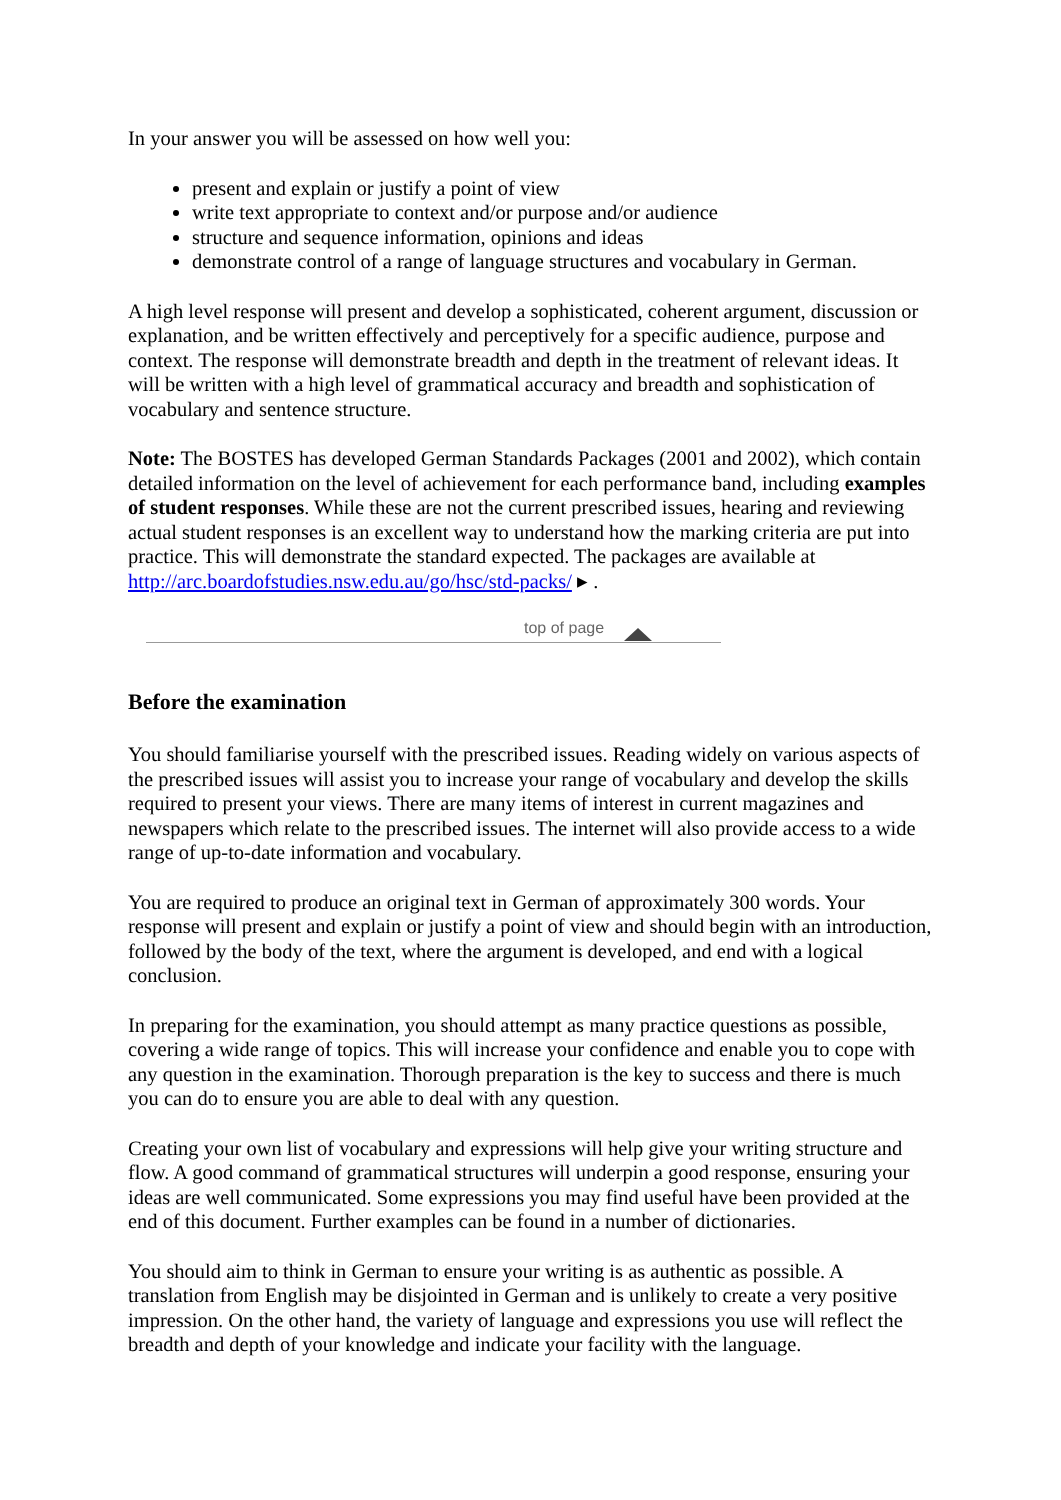In your answer you will be assessed on how well you:
present and explain or justify a point of view
write text appropriate to context and/or purpose and/or audience
structure and sequence information, opinions and ideas
demonstrate control of a range of language structures and vocabulary in German.
A high level response will present and develop a sophisticated, coherent argument, discussion or explanation, and be written effectively and perceptively for a specific audience, purpose and context. The response will demonstrate breadth and depth in the treatment of relevant ideas. It will be written with a high level of grammatical accuracy and breadth and sophistication of vocabulary and sentence structure.
Note: The BOSTES has developed German Standards Packages (2001 and 2002), which contain detailed information on the level of achievement for each performance band, including examples of student responses. While these are not the current prescribed issues, hearing and reviewing actual student responses is an excellent way to understand how the marking criteria are put into practice. This will demonstrate the standard expected. The packages are available at http://arc.boardofstudies.nsw.edu.au/go/hsc/std-packs/ ▸ .
top of page
Before the examination
You should familiarise yourself with the prescribed issues. Reading widely on various aspects of the prescribed issues will assist you to increase your range of vocabulary and develop the skills required to present your views. There are many items of interest in current magazines and newspapers which relate to the prescribed issues. The internet will also provide access to a wide range of up-to-date information and vocabulary.
You are required to produce an original text in German of approximately 300 words. Your response will present and explain or justify a point of view and should begin with an introduction, followed by the body of the text, where the argument is developed, and end with a logical conclusion.
In preparing for the examination, you should attempt as many practice questions as possible, covering a wide range of topics. This will increase your confidence and enable you to cope with any question in the examination. Thorough preparation is the key to success and there is much you can do to ensure you are able to deal with any question.
Creating your own list of vocabulary and expressions will help give your writing structure and flow. A good command of grammatical structures will underpin a good response, ensuring your ideas are well communicated. Some expressions you may find useful have been provided at the end of this document. Further examples can be found in a number of dictionaries.
You should aim to think in German to ensure your writing is as authentic as possible. A translation from English may be disjointed in German and is unlikely to create a very positive impression. On the other hand, the variety of language and expressions you use will reflect the breadth and depth of your knowledge and indicate your facility with the language.